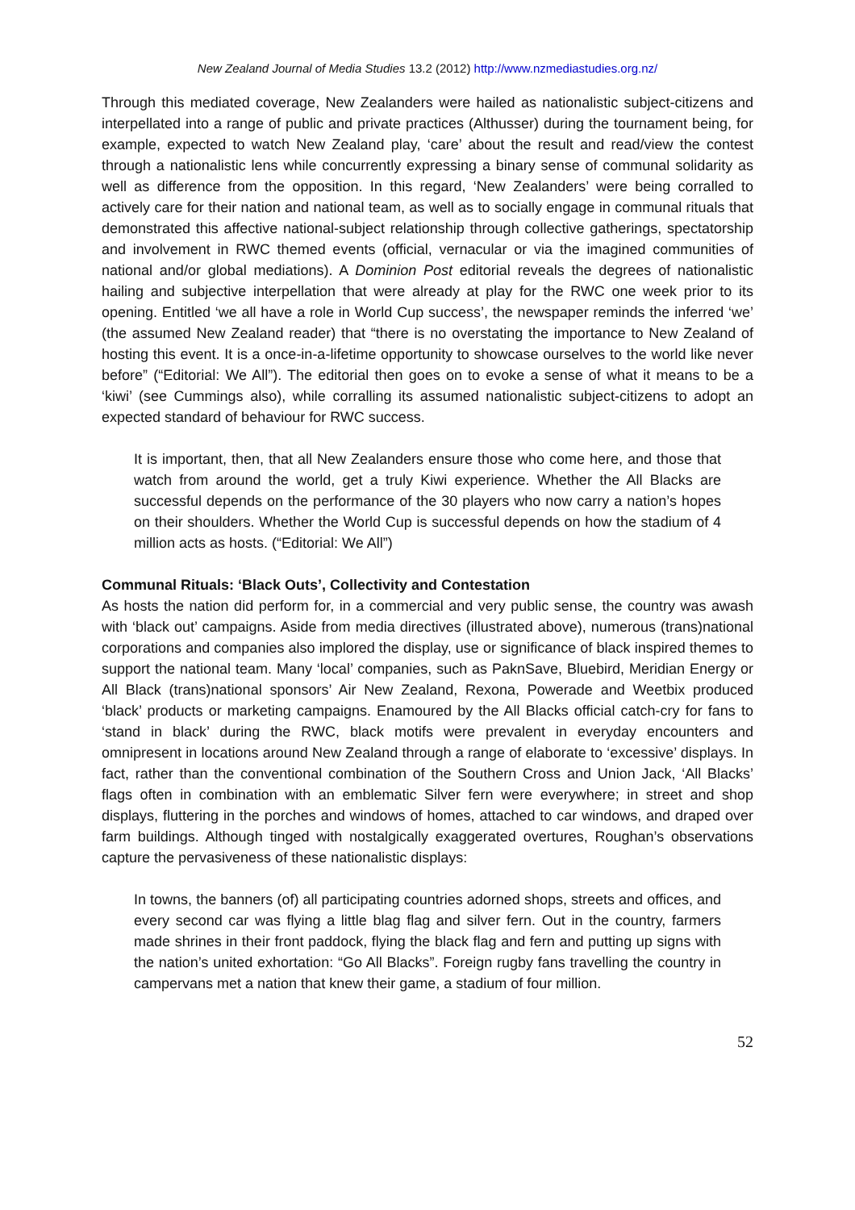New Zealand Journal of Media Studies 13.2 (2012) http://www.nzmediastudies.org.nz/
Through this mediated coverage, New Zealanders were hailed as nationalistic subject-citizens and interpellated into a range of public and private practices (Althusser) during the tournament being, for example, expected to watch New Zealand play, ‘care’ about the result and read/view the contest through a nationalistic lens while concurrently expressing a binary sense of communal solidarity as well as difference from the opposition. In this regard, ‘New Zealanders’ were being corralled to actively care for their nation and national team, as well as to socially engage in communal rituals that demonstrated this affective national-subject relationship through collective gatherings, spectatorship and involvement in RWC themed events (official, vernacular or via the imagined communities of national and/or global mediations). A Dominion Post editorial reveals the degrees of nationalistic hailing and subjective interpellation that were already at play for the RWC one week prior to its opening. Entitled ‘we all have a role in World Cup success’, the newspaper reminds the inferred ‘we’ (the assumed New Zealand reader) that “there is no overstating the importance to New Zealand of hosting this event. It is a once-in-a-lifetime opportunity to showcase ourselves to the world like never before” (“Editorial: We All”). The editorial then goes on to evoke a sense of what it means to be a ‘kiwi’ (see Cummings also), while corralling its assumed nationalistic subject-citizens to adopt an expected standard of behaviour for RWC success.
It is important, then, that all New Zealanders ensure those who come here, and those that watch from around the world, get a truly Kiwi experience. Whether the All Blacks are successful depends on the performance of the 30 players who now carry a nation’s hopes on their shoulders. Whether the World Cup is successful depends on how the stadium of 4 million acts as hosts. (“Editorial: We All”)
Communal Rituals: ‘Black Outs’, Collectivity and Contestation
As hosts the nation did perform for, in a commercial and very public sense, the country was awash with ‘black out’ campaigns. Aside from media directives (illustrated above), numerous (trans)national corporations and companies also implored the display, use or significance of black inspired themes to support the national team. Many ‘local’ companies, such as PaknSave, Bluebird, Meridian Energy or All Black (trans)national sponsors’ Air New Zealand, Rexona, Powerade and Weetbix produced ‘black’ products or marketing campaigns. Enamoured by the All Blacks official catch-cry for fans to ‘stand in black’ during the RWC, black motifs were prevalent in everyday encounters and omnipresent in locations around New Zealand through a range of elaborate to ‘excessive’ displays. In fact, rather than the conventional combination of the Southern Cross and Union Jack, ‘All Blacks’ flags often in combination with an emblematic Silver fern were everywhere; in street and shop displays, fluttering in the porches and windows of homes, attached to car windows, and draped over farm buildings. Although tinged with nostalgically exaggerated overtures, Roughan’s observations capture the pervasiveness of these nationalistic displays:
In towns, the banners (of) all participating countries adorned shops, streets and offices, and every second car was flying a little blag flag and silver fern. Out in the country, farmers made shrines in their front paddock, flying the black flag and fern and putting up signs with the nation’s united exhortation: “Go All Blacks”. Foreign rugby fans travelling the country in campervans met a nation that knew their game, a stadium of four million.
52